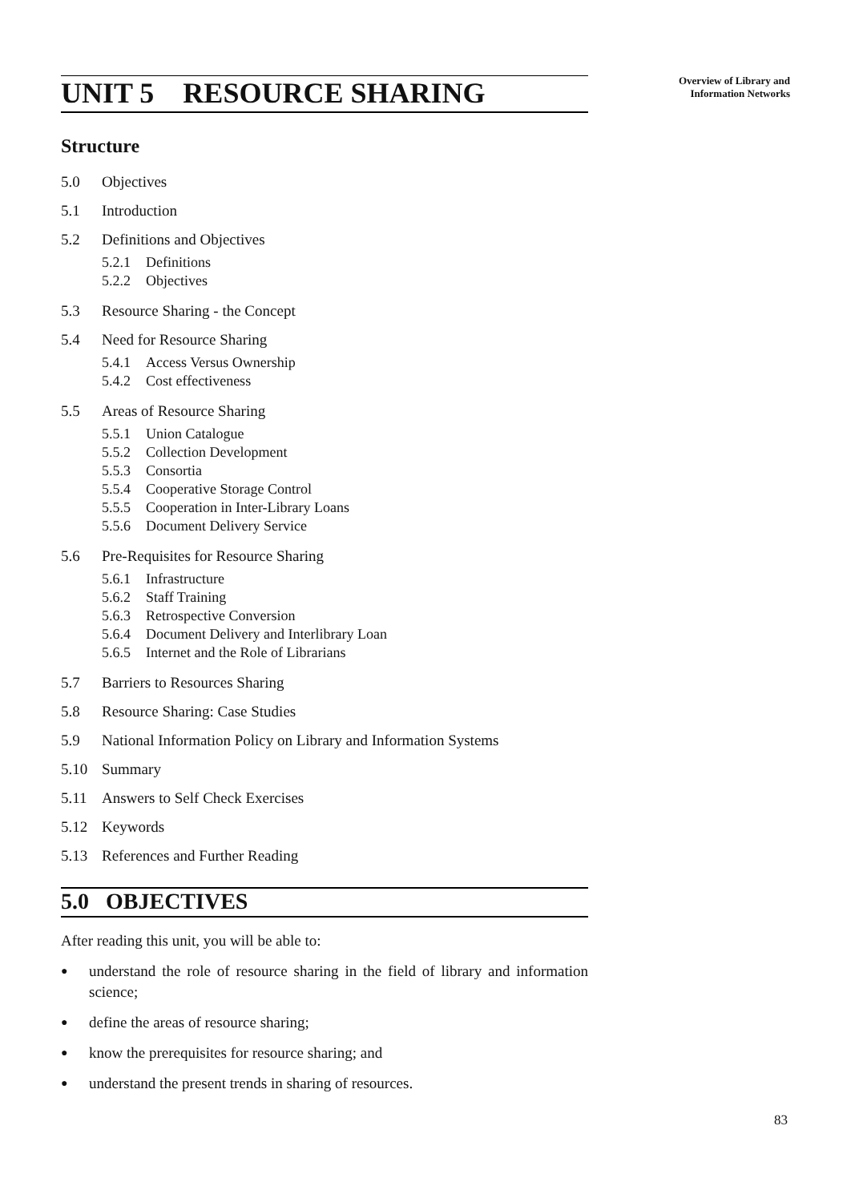Overview of Library and
Information Networks
UNIT 5 RESOURCE SHARING
Structure
5.0 Objectives
5.1 Introduction
5.2 Definitions and Objectives
5.2.1 Definitions
5.2.2 Objectives
5.3 Resource Sharing - the Concept
5.4 Need for Resource Sharing
5.4.1 Access Versus Ownership
5.4.2 Cost effectiveness
5.5 Areas of Resource Sharing
5.5.1 Union Catalogue
5.5.2 Collection Development
5.5.3 Consortia
5.5.4 Cooperative Storage Control
5.5.5 Cooperation in Inter-Library Loans
5.5.6 Document Delivery Service
5.6 Pre-Requisites for Resource Sharing
5.6.1 Infrastructure
5.6.2 Staff Training
5.6.3 Retrospective Conversion
5.6.4 Document Delivery and Interlibrary Loan
5.6.5 Internet and the Role of Librarians
5.7 Barriers to Resources Sharing
5.8 Resource Sharing: Case Studies
5.9 National Information Policy on Library and Information Systems
5.10 Summary
5.11 Answers to Self Check Exercises
5.12 Keywords
5.13 References and Further Reading
5.0 OBJECTIVES
After reading this unit, you will be able to:
● understand the role of resource sharing in the field of library and information science;
● define the areas of resource sharing;
● know the prerequisites for resource sharing; and
● understand the present trends in sharing of resources.
83